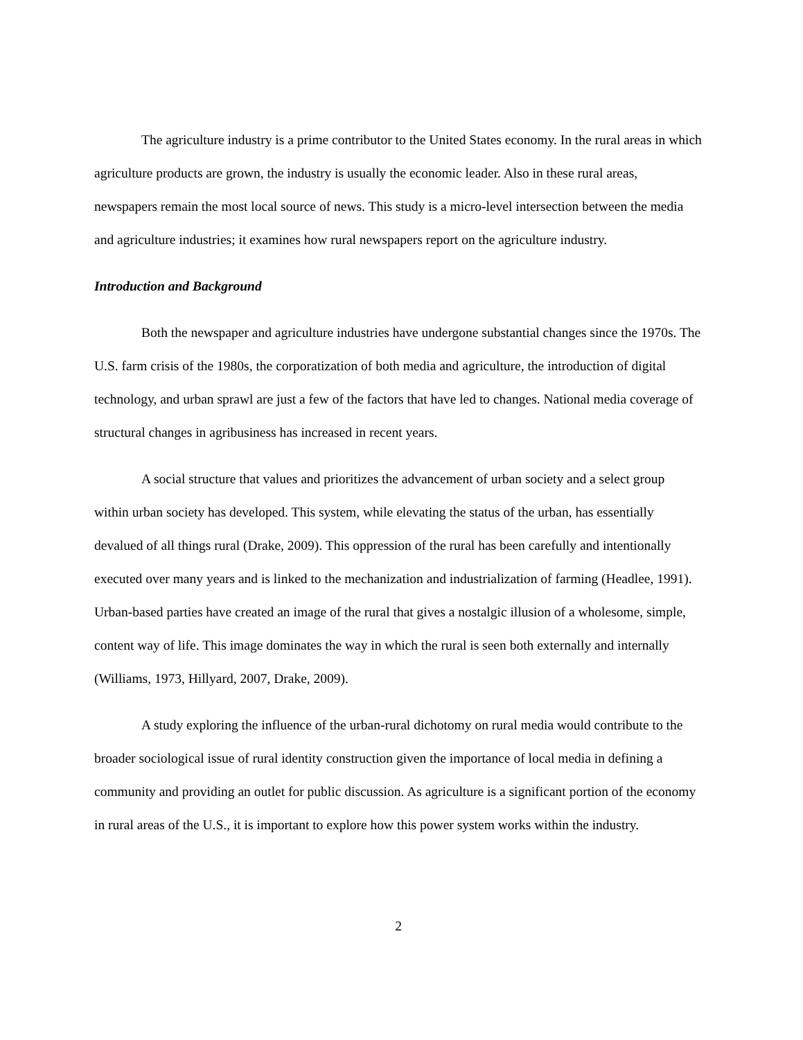The agriculture industry is a prime contributor to the United States economy. In the rural areas in which agriculture products are grown, the industry is usually the economic leader. Also in these rural areas, newspapers remain the most local source of news. This study is a micro-level intersection between the media and agriculture industries; it examines how rural newspapers report on the agriculture industry.
Introduction and Background
Both the newspaper and agriculture industries have undergone substantial changes since the 1970s. The U.S. farm crisis of the 1980s, the corporatization of both media and agriculture, the introduction of digital technology, and urban sprawl are just a few of the factors that have led to changes. National media coverage of structural changes in agribusiness has increased in recent years.
A social structure that values and prioritizes the advancement of urban society and a select group within urban society has developed. This system, while elevating the status of the urban, has essentially devalued of all things rural (Drake, 2009). This oppression of the rural has been carefully and intentionally executed over many years and is linked to the mechanization and industrialization of farming (Headlee, 1991). Urban-based parties have created an image of the rural that gives a nostalgic illusion of a wholesome, simple, content way of life. This image dominates the way in which the rural is seen both externally and internally (Williams, 1973, Hillyard, 2007, Drake, 2009).
A study exploring the influence of the urban-rural dichotomy on rural media would contribute to the broader sociological issue of rural identity construction given the importance of local media in defining a community and providing an outlet for public discussion. As agriculture is a significant portion of the economy in rural areas of the U.S., it is important to explore how this power system works within the industry.
2